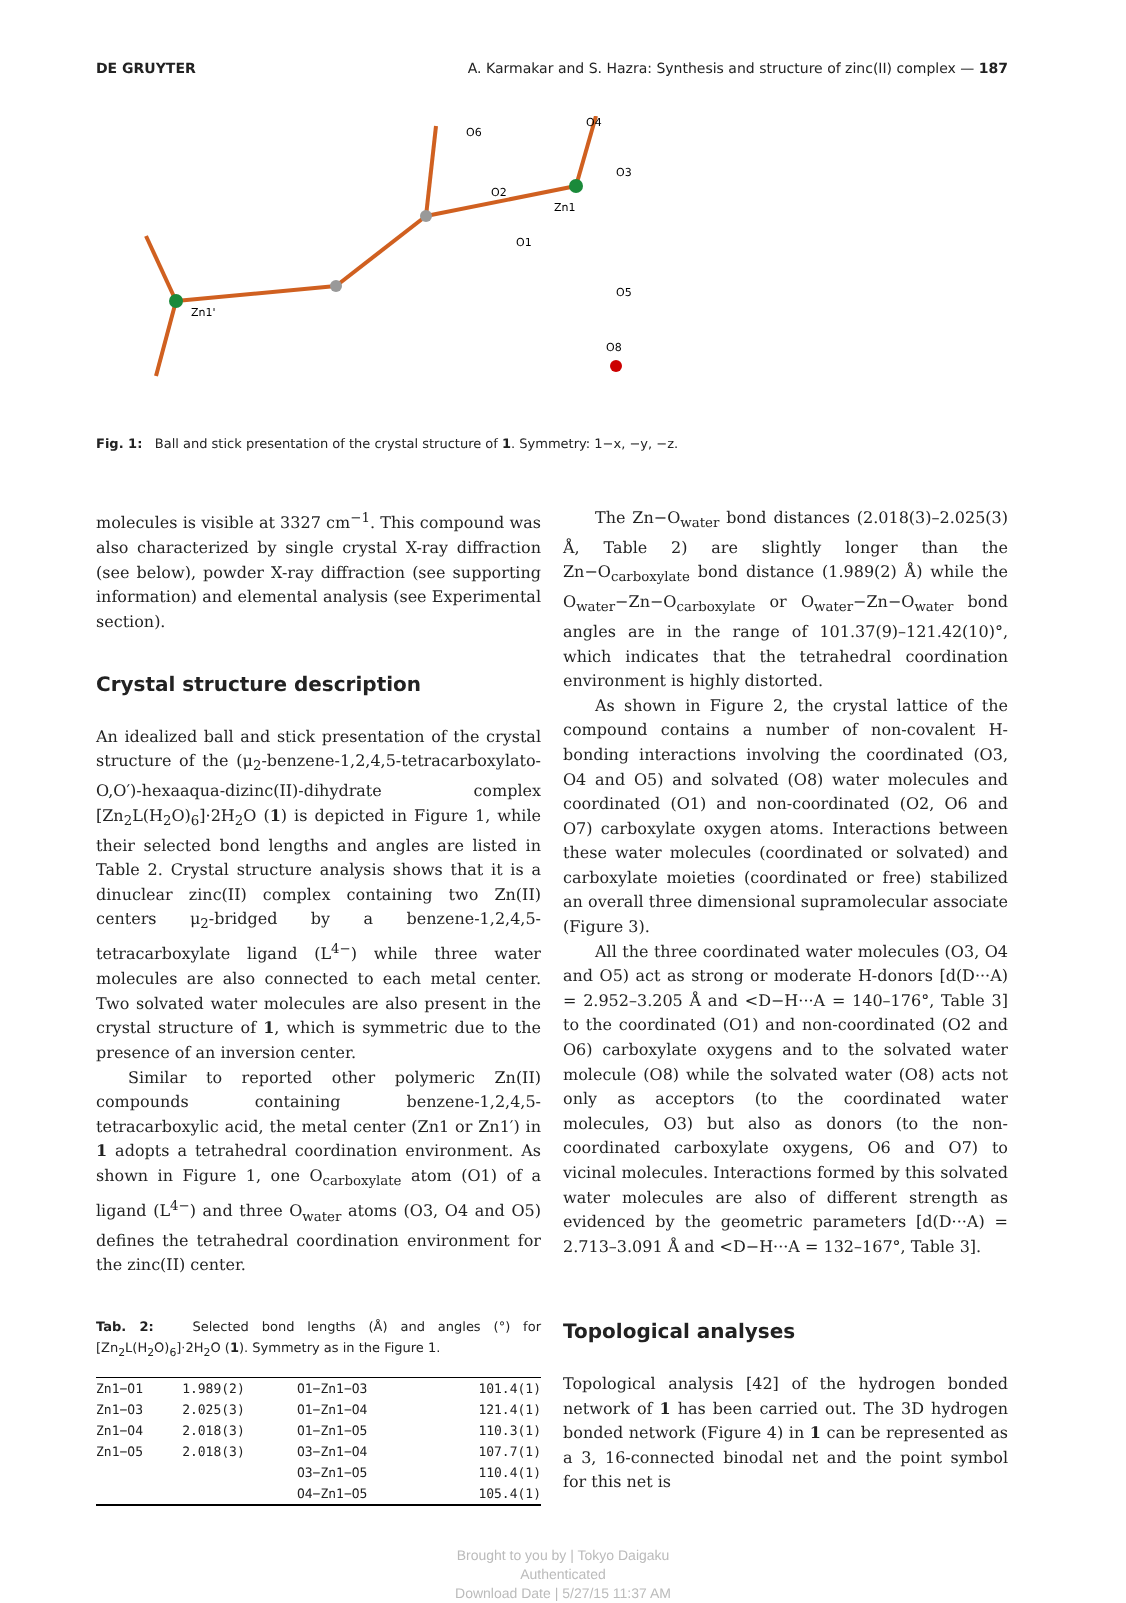DE GRUYTER A. Karmakar and S. Hazra: Synthesis and structure of zinc(II) complex — 187
Zn1'
Zn1
O6
O4
O3
O5
O8
O2
O1
Fig. 1: Ball and stick presentation of the crystal structure of 1. Symmetry: 1−x, −y, −z.
molecules is visible at 3327 cm<sup>−1</sup>. This compound was also characterized by single crystal X-ray diffraction (see below), powder X-ray diffraction (see supporting information) and elemental analysis (see Experimental section).
Crystal structure description
An idealized ball and stick presentation of the crystal structure of the (μ<sub>2</sub>-benzene-1,2,4,5-tetracarboxylato-O,O′)-hexaaqua-dizinc(II)-dihydrate complex [Zn<sub>2</sub>L(H<sub>2</sub>O)<sub>6</sub>]·2H<sub>2</sub>O (1) is depicted in Figure 1, while their selected bond lengths and angles are listed in Table 2. Crystal structure analysis shows that it is a dinuclear zinc(II) complex containing two Zn(II) centers μ<sub>2</sub>-bridged by a benzene-1,2,4,5-tetracarboxylate ligand (L<sup>4−</sup>) while three water molecules are also connected to each metal center. Two solvated water molecules are also present in the crystal structure of 1, which is symmetric due to the presence of an inversion center.
Similar to reported other polymeric Zn(II) compounds containing benzene-1,2,4,5-tetracarboxylic acid, the metal center (Zn1 or Zn1′) in 1 adopts a tetrahedral coordination environment. As shown in Figure 1, one O<sub>carboxylate</sub> atom (O1) of a ligand (L<sup>4−</sup>) and three O<sub>water</sub> atoms (O3, O4 and O5) defines the tetrahedral coordination environment for the zinc(II) center.
Tab. 2: Selected bond lengths (Å) and angles (°) for [Zn<sub>2</sub>L(H<sub>2</sub>O)<sub>6</sub>]·2H<sub>2</sub>O (1). Symmetry as in the Figure 1.
| Zn1−O1 | 1.989(2) | O1−Zn1−O3 | 101.4(1) |
| Zn1−O3 | 2.025(3) | O1−Zn1−O4 | 121.4(1) |
| Zn1−O4 | 2.018(3) | O1−Zn1−O5 | 110.3(1) |
| Zn1−O5 | 2.018(3) | O3−Zn1−O4 | 107.7(1) |
| | | O3−Zn1−O5 | 110.4(1) |
| | | O4−Zn1−O5 | 105.4(1) |
The Zn−O<sub>water</sub> bond distances (2.018(3)–2.025(3) Å, Table 2) are slightly longer than the Zn−O<sub>carboxylate</sub> bond distance (1.989(2) Å) while the O<sub>water</sub>−Zn−O<sub>carboxylate</sub> or O<sub>water</sub>−Zn−O<sub>water</sub> bond angles are in the range of 101.37(9)–121.42(10)°, which indicates that the tetrahedral coordination environment is highly distorted.
As shown in Figure 2, the crystal lattice of the compound contains a number of non-covalent H-bonding interactions involving the coordinated (O3, O4 and O5) and solvated (O8) water molecules and coordinated (O1) and non-coordinated (O2, O6 and O7) carboxylate oxygen atoms. Interactions between these water molecules (coordinated or solvated) and carboxylate moieties (coordinated or free) stabilized an overall three dimensional supramolecular associate (Figure 3).
All the three coordinated water molecules (O3, O4 and O5) act as strong or moderate H-donors [d(D···A) = 2.952–3.205 Å and <D−H···A = 140–176°, Table 3] to the coordinated (O1) and non-coordinated (O2 and O6) carboxylate oxygens and to the solvated water molecule (O8) while the solvated water (O8) acts not only as acceptors (to the coordinated water molecules, O3) but also as donors (to the non-coordinated carboxylate oxygens, O6 and O7) to vicinal molecules. Interactions formed by this solvated water molecules are also of different strength as evidenced by the geometric parameters [d(D···A) = 2.713–3.091 Å and <D−H···A = 132–167°, Table 3].
Topological analyses
Topological analysis [42] of the hydrogen bonded network of 1 has been carried out. The 3D hydrogen bonded network (Figure 4) in 1 can be represented as a 3, 16-connected binodal net and the point symbol for this net is
Brought to you by | Tokyo Daigaku
Authenticated
Download Date | 5/27/15 11:37 AM